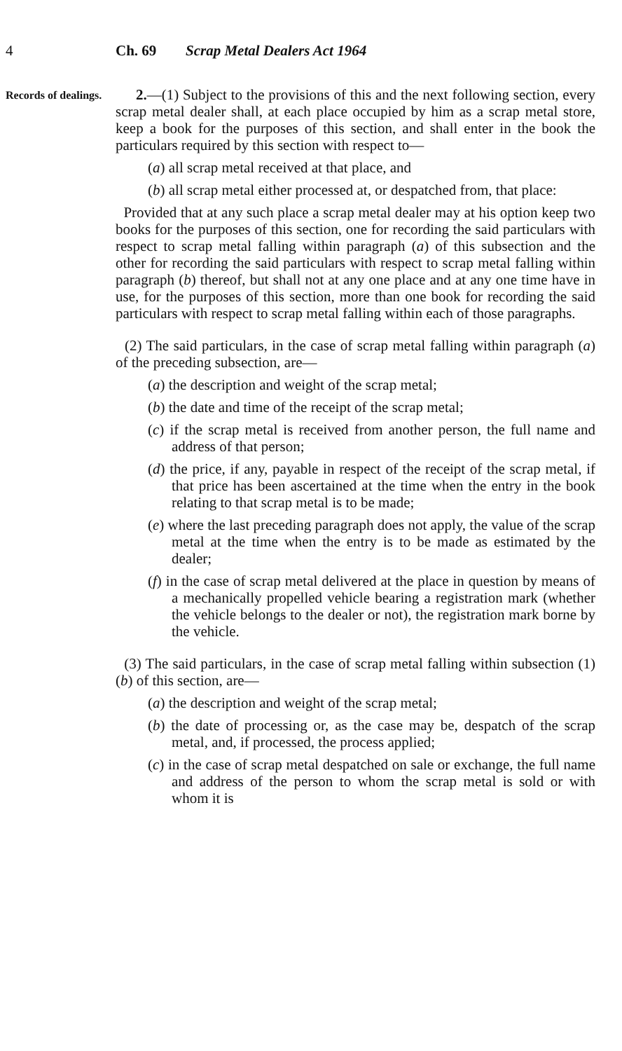4 Ch. 69 Scrap Metal Dealers Act 1964
Records of dealings.
2.—(1) Subject to the provisions of this and the next following section, every scrap metal dealer shall, at each place occupied by him as a scrap metal store, keep a book for the purposes of this section, and shall enter in the book the particulars required by this section with respect to—
(a) all scrap metal received at that place, and
(b) all scrap metal either processed at, or despatched from, that place:
Provided that at any such place a scrap metal dealer may at his option keep two books for the purposes of this section, one for recording the said particulars with respect to scrap metal falling within paragraph (a) of this subsection and the other for recording the said particulars with respect to scrap metal falling within paragraph (b) thereof, but shall not at any one place and at any one time have in use, for the purposes of this section, more than one book for recording the said particulars with respect to scrap metal falling within each of those paragraphs.
(2) The said particulars, in the case of scrap metal falling within paragraph (a) of the preceding subsection, are—
(a) the description and weight of the scrap metal;
(b) the date and time of the receipt of the scrap metal;
(c) if the scrap metal is received from another person, the full name and address of that person;
(d) the price, if any, payable in respect of the receipt of the scrap metal, if that price has been ascertained at the time when the entry in the book relating to that scrap metal is to be made;
(e) where the last preceding paragraph does not apply, the value of the scrap metal at the time when the entry is to be made as estimated by the dealer;
(f) in the case of scrap metal delivered at the place in question by means of a mechanically propelled vehicle bearing a registration mark (whether the vehicle belongs to the dealer or not), the registration mark borne by the vehicle.
(3) The said particulars, in the case of scrap metal falling within subsection (1)(b) of this section, are—
(a) the description and weight of the scrap metal;
(b) the date of processing or, as the case may be, despatch of the scrap metal, and, if processed, the process applied;
(c) in the case of scrap metal despatched on sale or exchange, the full name and address of the person to whom the scrap metal is sold or with whom it is